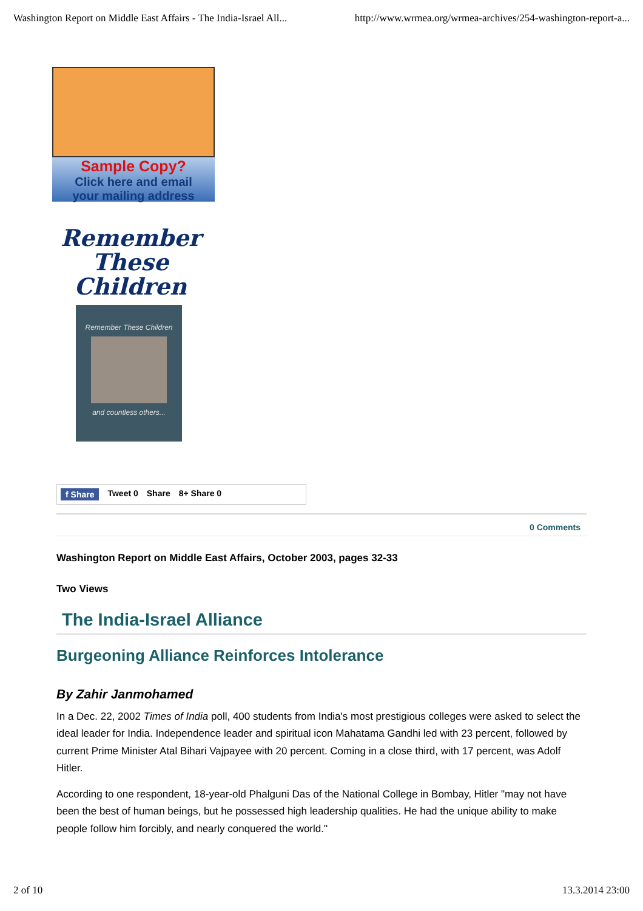Washington Report on Middle East Affairs - The India-Israel All... http://www.wrmea.org/wrmea-archives/254-washington-report-a...
Sample Copy?
Click here and email
your mailing address
Remember These Children
Remember These Children
and countless others...
f Share Tweet 0 Share 8+ Share 0
0 Comments
Washington Report on Middle East Affairs, October 2003, pages 32-33
Two Views
The India-Israel Alliance
Burgeoning Alliance Reinforces Intolerance
By Zahir Janmohamed
In a Dec. 22, 2002 Times of India poll, 400 students from India's most prestigious colleges were asked to select the ideal leader for India. Independence leader and spiritual icon Mahatama Gandhi led with 23 percent, followed by current Prime Minister Atal Bihari Vajpayee with 20 percent. Coming in a close third, with 17 percent, was Adolf Hitler.
According to one respondent, 18-year-old Phalguni Das of the National College in Bombay, Hitler "may not have been the best of human beings, but he possessed high leadership qualities. He had the unique ability to make people follow him forcibly, and nearly conquered the world."
2 of 10 13.3.2014 23:00